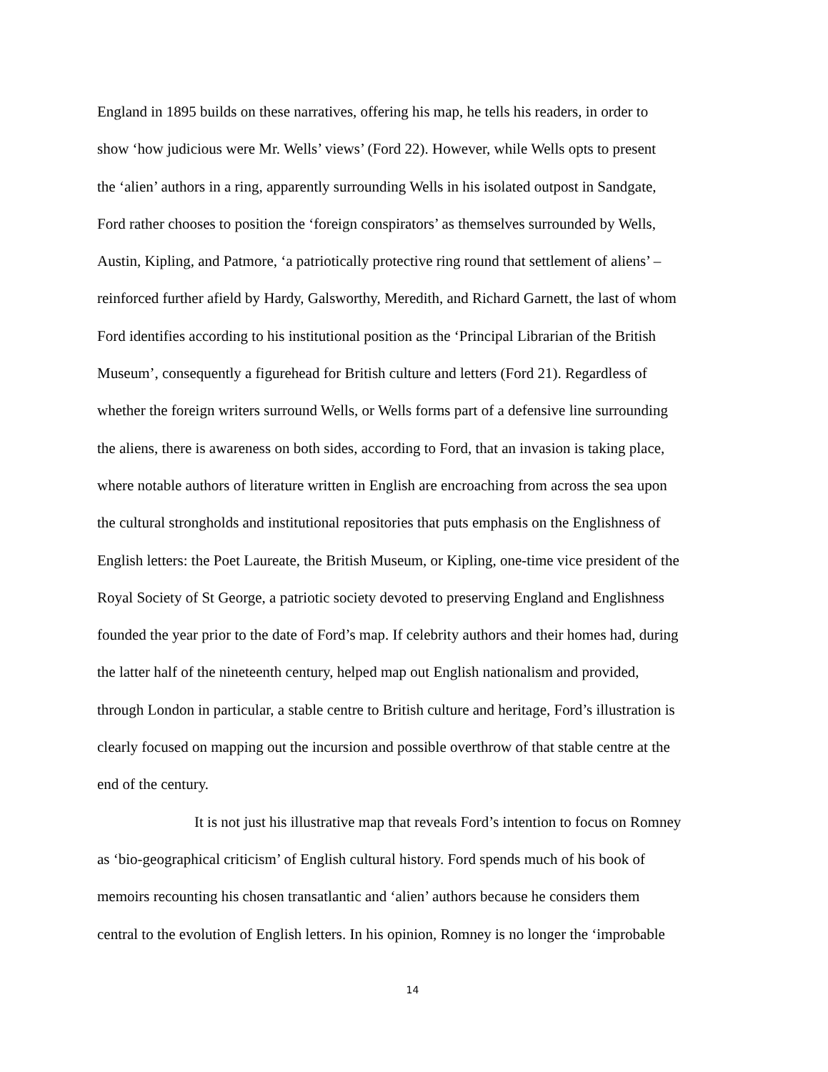England in 1895 builds on these narratives, offering his map, he tells his readers, in order to
show ‘how judicious were Mr. Wells’ views’ (Ford 22). However, while Wells opts to present
the ‘alien’ authors in a ring, apparently surrounding Wells in his isolated outpost in Sandgate,
Ford rather chooses to position the ‘foreign conspirators’ as themselves surrounded by Wells,
Austin, Kipling, and Patmore, ‘a patriotically protective ring round that settlement of aliens’ –
reinforced further afield by Hardy, Galsworthy, Meredith, and Richard Garnett, the last of whom
Ford identifies according to his institutional position as the ‘Principal Librarian of the British
Museum’, consequently a figurehead for British culture and letters (Ford 21). Regardless of
whether the foreign writers surround Wells, or Wells forms part of a defensive line surrounding
the aliens, there is awareness on both sides, according to Ford, that an invasion is taking place,
where notable authors of literature written in English are encroaching from across the sea upon
the cultural strongholds and institutional repositories that puts emphasis on the Englishness of
English letters: the Poet Laureate, the British Museum, or Kipling, one-time vice president of the
Royal Society of St George, a patriotic society devoted to preserving England and Englishness
founded the year prior to the date of Ford’s map. If celebrity authors and their homes had, during
the latter half of the nineteenth century, helped map out English nationalism and provided,
through London in particular, a stable centre to British culture and heritage, Ford’s illustration is
clearly focused on mapping out the incursion and possible overthrow of that stable centre at the
end of the century.
It is not just his illustrative map that reveals Ford’s intention to focus on Romney
as ‘bio-geographical criticism’ of English cultural history. Ford spends much of his book of
memoirs recounting his chosen transatlantic and ‘alien’ authors because he considers them
central to the evolution of English letters. In his opinion, Romney is no longer the ‘improbable
14